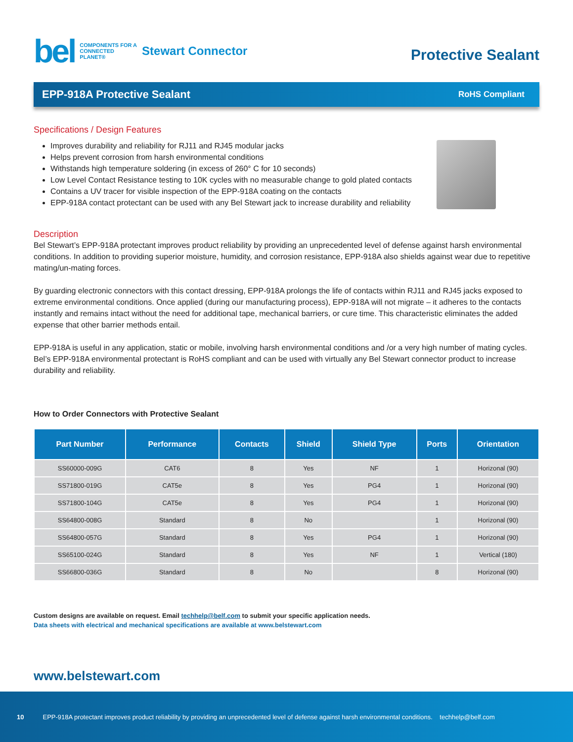bel
COMPONENTS FOR A
CONNECTED
PLANET®
Stewart Connector
Protective Sealant
EPP-918A Protective Sealant
RoHS Compliant
Specifications / Design Features
Improves durability and reliability for RJ11 and RJ45 modular jacks
Helps prevent corrosion from harsh environmental conditions
Withstands high temperature soldering (in excess of 260° C for 10 seconds)
Low Level Contact Resistance testing to 10K cycles with no measurable change to gold plated contacts
Contains a UV tracer for visible inspection of the EPP-918A coating on the contacts
EPP-918A contact protectant can be used with any Bel Stewart jack to increase durability and reliability
Description
Bel Stewart’s EPP-918A protectant improves product reliability by providing an unprecedented level of defense against harsh environmental conditions. In addition to providing superior moisture, humidity, and corrosion resistance, EPP-918A also shields against wear due to repetitive mating/un-mating forces.
By guarding electronic connectors with this contact dressing, EPP-918A prolongs the life of contacts within RJ11 and RJ45 jacks exposed to extreme environmental conditions. Once applied (during our manufacturing process), EPP-918A will not migrate – it adheres to the contacts instantly and remains intact without the need for additional tape, mechanical barriers, or cure time. This characteristic eliminates the added expense that other barrier methods entail.
EPP-918A is useful in any application, static or mobile, involving harsh environmental conditions and /or a very high number of mating cycles. Bel’s EPP-918A environmental protectant is RoHS compliant and can be used with virtually any Bel Stewart connector product to increase durability and reliability.
How to Order Connectors with Protective Sealant
| Part Number | Performance | Contacts | Shield | Shield Type | Ports | Orientation |
| --- | --- | --- | --- | --- | --- | --- |
| SS60000-009G | CAT6 | 8 | Yes | NF | 1 | Horizonal (90) |
| SS71800-019G | CAT5e | 8 | Yes | PG4 | 1 | Horizonal (90) |
| SS71800-104G | CAT5e | 8 | Yes | PG4 | 1 | Horizonal (90) |
| SS64800-008G | Standard | 8 | No | | 1 | Horizonal (90) |
| SS64800-057G | Standard | 8 | Yes | PG4 | 1 | Horizonal (90) |
| SS65100-024G | Standard | 8 | Yes | NF | 1 | Vertical (180) |
| SS66800-036G | Standard | 8 | No | | 8 | Horizonal (90) |
Custom designs are available on request. Email techhelp@belf.com to submit your specific application needs.
Data sheets with electrical and mechanical specifications are available at www.belstewart.com
www.belstewart.com
10 EPP-918A protectant improves product reliability by providing an unprecedented level of defense against harsh environmental conditions. techhelp@belf.com